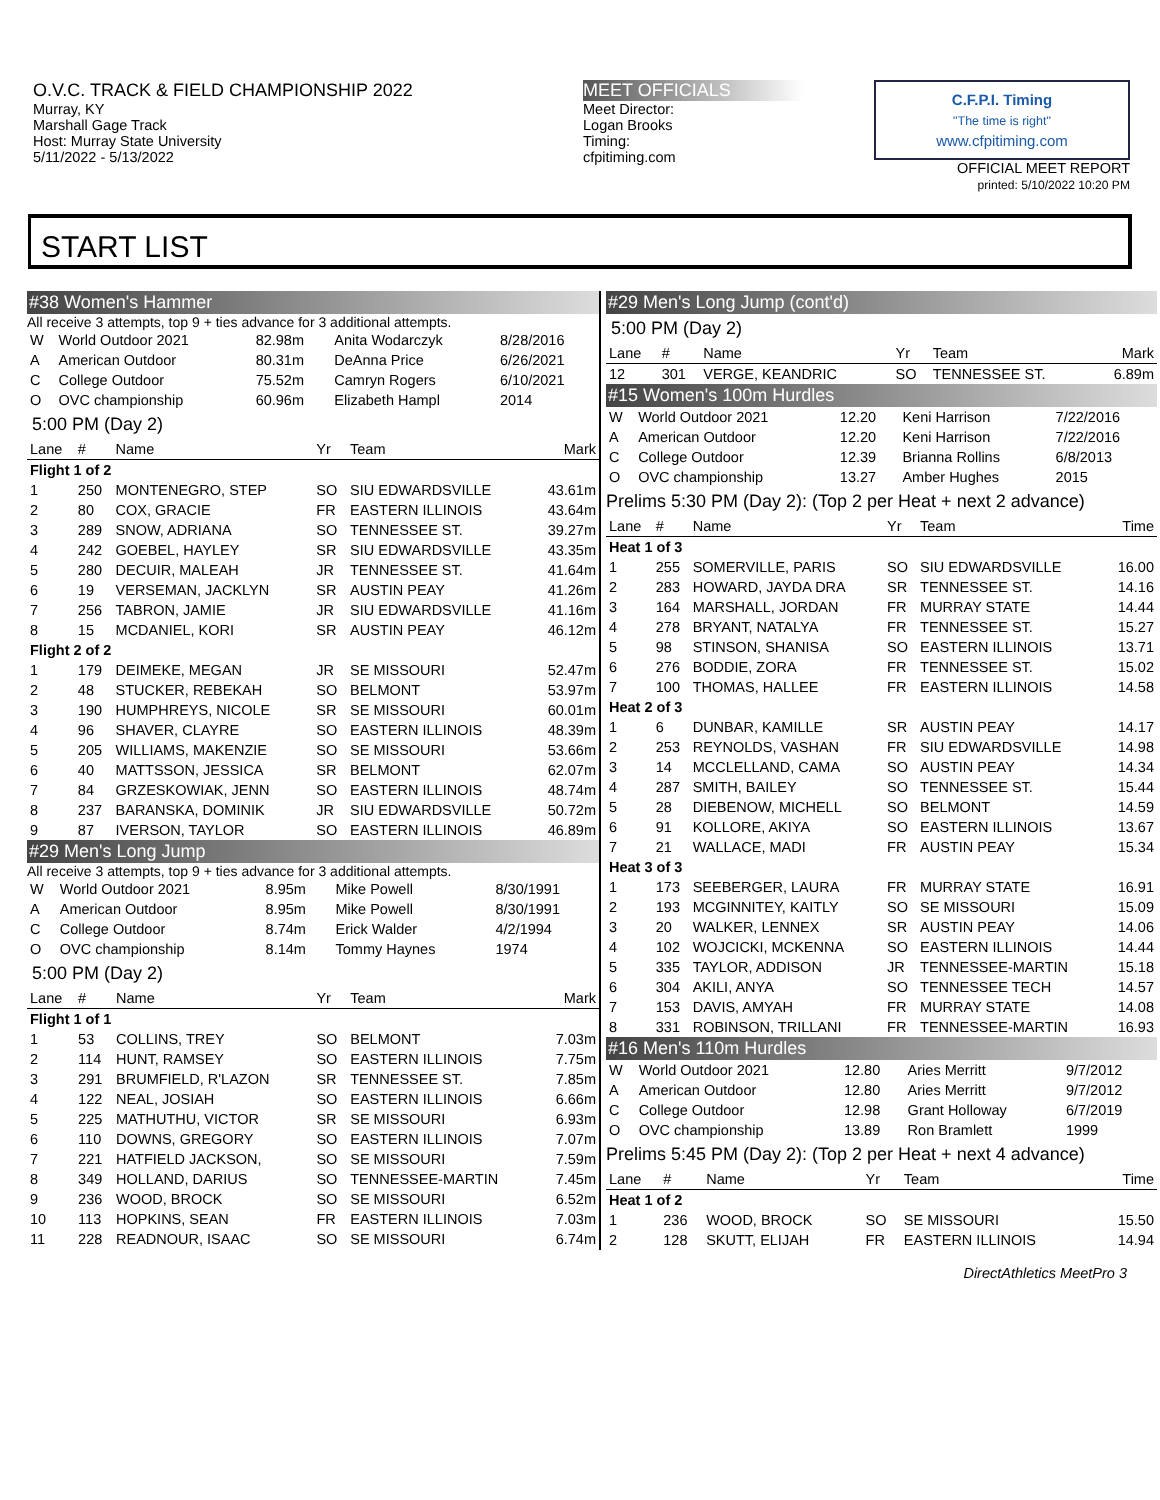O.V.C. TRACK & FIELD CHAMPIONSHIP 2022
Murray, KY
Marshall Gage Track
Host: Murray State University
5/11/2022 - 5/13/2022
MEET OFFICIALS
Meet Director:
Logan Brooks
Timing:
cfpitiming.com
C.F.P.I. Timing
"The time is right"
www.cfpitiming.com
OFFICIAL MEET REPORT
printed: 5/10/2022 10:20 PM
START LIST
#38 Women's Hammer
All receive 3 attempts, top 9 + ties advance for 3 additional attempts.
| W | World Outdoor 2021 | 82.98m | Anita Wodarczyk | 8/28/2016 |
| A | American Outdoor | 80.31m | DeAnna Price | 6/26/2021 |
| C | College Outdoor | 75.52m | Camryn Rogers | 6/10/2021 |
| O | OVC championship | 60.96m | Elizabeth Hampl | 2014 |
5:00 PM (Day 2)
| Lane | # | Name | Yr | Team | Mark |
| --- | --- | --- | --- | --- | --- |
| Flight 1 of 2 | | | | | |
| 1 | 250 | MONTENEGRO, STEP | SO | SIU EDWARDSVILLE | 43.61m |
| 2 | 80 | COX, GRACIE | FR | EASTERN ILLINOIS | 43.64m |
| 3 | 289 | SNOW, ADRIANA | SO | TENNESSEE ST. | 39.27m |
| 4 | 242 | GOEBEL, HAYLEY | SR | SIU EDWARDSVILLE | 43.35m |
| 5 | 280 | DECUIR, MALEAH | JR | TENNESSEE ST. | 41.64m |
| 6 | 19 | VERSEMAN, JACKLYN | SR | AUSTIN PEAY | 41.26m |
| 7 | 256 | TABRON, JAMIE | JR | SIU EDWARDSVILLE | 41.16m |
| 8 | 15 | MCDANIEL, KORI | SR | AUSTIN PEAY | 46.12m |
| Flight 2 of 2 | | | | | |
| 1 | 179 | DEIMEKE, MEGAN | JR | SE MISSOURI | 52.47m |
| 2 | 48 | STUCKER, REBEKAH | SO | BELMONT | 53.97m |
| 3 | 190 | HUMPHREYS, NICOLE | SR | SE MISSOURI | 60.01m |
| 4 | 96 | SHAVER, CLAYRE | SO | EASTERN ILLINOIS | 48.39m |
| 5 | 205 | WILLIAMS, MAKENZIE | SO | SE MISSOURI | 53.66m |
| 6 | 40 | MATTSSON, JESSICA | SR | BELMONT | 62.07m |
| 7 | 84 | GRZESKOWIAK, JENN | SO | EASTERN ILLINOIS | 48.74m |
| 8 | 237 | BARANSKA, DOMINIK | JR | SIU EDWARDSVILLE | 50.72m |
| 9 | 87 | IVERSON, TAYLOR | SO | EASTERN ILLINOIS | 46.89m |
#29 Men's Long Jump
All receive 3 attempts, top 9 + ties advance for 3 additional attempts.
| W | World Outdoor 2021 | 8.95m | Mike Powell | 8/30/1991 |
| A | American Outdoor | 8.95m | Mike Powell | 8/30/1991 |
| C | College Outdoor | 8.74m | Erick Walder | 4/2/1994 |
| O | OVC championship | 8.14m | Tommy Haynes | 1974 |
5:00 PM (Day 2)
| Lane | # | Name | Yr | Team | Mark |
| --- | --- | --- | --- | --- | --- |
| Flight 1 of 1 | | | | | |
| 1 | 53 | COLLINS, TREY | SO | BELMONT | 7.03m |
| 2 | 114 | HUNT, RAMSEY | SO | EASTERN ILLINOIS | 7.75m |
| 3 | 291 | BRUMFIELD, R'LAZON | SR | TENNESSEE ST. | 7.85m |
| 4 | 122 | NEAL, JOSIAH | SO | EASTERN ILLINOIS | 6.66m |
| 5 | 225 | MATHUTHU, VICTOR | SR | SE MISSOURI | 6.93m |
| 6 | 110 | DOWNS, GREGORY | SO | EASTERN ILLINOIS | 7.07m |
| 7 | 221 | HATFIELD JACKSON, | SO | SE MISSOURI | 7.59m |
| 8 | 349 | HOLLAND, DARIUS | SO | TENNESSEE-MARTIN | 7.45m |
| 9 | 236 | WOOD, BROCK | SO | SE MISSOURI | 6.52m |
| 10 | 113 | HOPKINS, SEAN | FR | EASTERN ILLINOIS | 7.03m |
| 11 | 228 | READNOUR, ISAAC | SO | SE MISSOURI | 6.74m |
#29 Men's Long Jump (cont'd)
5:00 PM (Day 2)
| Lane | # | Name | Yr | Team | Mark |
| --- | --- | --- | --- | --- | --- |
| 12 | 301 | VERGE, KEANDRIC | SO | TENNESSEE ST. | 6.89m |
#15 Women's 100m Hurdles
| W | World Outdoor 2021 | 12.20 | Keni Harrison | 7/22/2016 |
| A | American Outdoor | 12.20 | Keni Harrison | 7/22/2016 |
| C | College Outdoor | 12.39 | Brianna Rollins | 6/8/2013 |
| O | OVC championship | 13.27 | Amber Hughes | 2015 |
Prelims 5:30 PM (Day 2): (Top 2 per Heat + next 2 advance)
| Lane | # | Name | Yr | Team | Time |
| --- | --- | --- | --- | --- | --- |
| Heat 1 of 3 | | | | | |
| 1 | 255 | SOMERVILLE, PARIS | SO | SIU EDWARDSVILLE | 16.00 |
| 2 | 283 | HOWARD, JAYDA DRA | SR | TENNESSEE ST. | 14.16 |
| 3 | 164 | MARSHALL, JORDAN | FR | MURRAY STATE | 14.44 |
| 4 | 278 | BRYANT, NATALYA | FR | TENNESSEE ST. | 15.27 |
| 5 | 98 | STINSON, SHANISA | SO | EASTERN ILLINOIS | 13.71 |
| 6 | 276 | BODDIE, ZORA | FR | TENNESSEE ST. | 15.02 |
| 7 | 100 | THOMAS, HALLEE | FR | EASTERN ILLINOIS | 14.58 |
| Heat 2 of 3 | | | | | |
| 1 | 6 | DUNBAR, KAMILLE | SR | AUSTIN PEAY | 14.17 |
| 2 | 253 | REYNOLDS, VASHAN | FR | SIU EDWARDSVILLE | 14.98 |
| 3 | 14 | MCCLELLAND, CAMA | SO | AUSTIN PEAY | 14.34 |
| 4 | 287 | SMITH, BAILEY | SO | TENNESSEE ST. | 15.44 |
| 5 | 28 | DIEBENOW, MICHELL | SO | BELMONT | 14.59 |
| 6 | 91 | KOLLORE, AKIYA | SO | EASTERN ILLINOIS | 13.67 |
| 7 | 21 | WALLACE, MADI | FR | AUSTIN PEAY | 15.34 |
| Heat 3 of 3 | | | | | |
| 1 | 173 | SEEBERGER, LAURA | FR | MURRAY STATE | 16.91 |
| 2 | 193 | MCGINNITEY, KAITLY | SO | SE MISSOURI | 15.09 |
| 3 | 20 | WALKER, LENNEX | SR | AUSTIN PEAY | 14.06 |
| 4 | 102 | WOJCICKI, MCKENNA | SO | EASTERN ILLINOIS | 14.44 |
| 5 | 335 | TAYLOR, ADDISON | JR | TENNESSEE-MARTIN | 15.18 |
| 6 | 304 | AKILI, ANYA | SO | TENNESSEE TECH | 14.57 |
| 7 | 153 | DAVIS, AMYAH | FR | MURRAY STATE | 14.08 |
| 8 | 331 | ROBINSON, TRILLANI | FR | TENNESSEE-MARTIN | 16.93 |
#16 Men's 110m Hurdles
| W | World Outdoor 2021 | 12.80 | Aries Merritt | 9/7/2012 |
| A | American Outdoor | 12.80 | Aries Merritt | 9/7/2012 |
| C | College Outdoor | 12.98 | Grant Holloway | 6/7/2019 |
| O | OVC championship | 13.89 | Ron Bramlett | 1999 |
Prelims 5:45 PM (Day 2): (Top 2 per Heat + next 4 advance)
| Lane | # | Name | Yr | Team | Time |
| --- | --- | --- | --- | --- | --- |
| Heat 1 of 2 | | | | | |
| 1 | 236 | WOOD, BROCK | SO | SE MISSOURI | 15.50 |
| 2 | 128 | SKUTT, ELIJAH | FR | EASTERN ILLINOIS | 14.94 |
DirectAthletics MeetPro 3